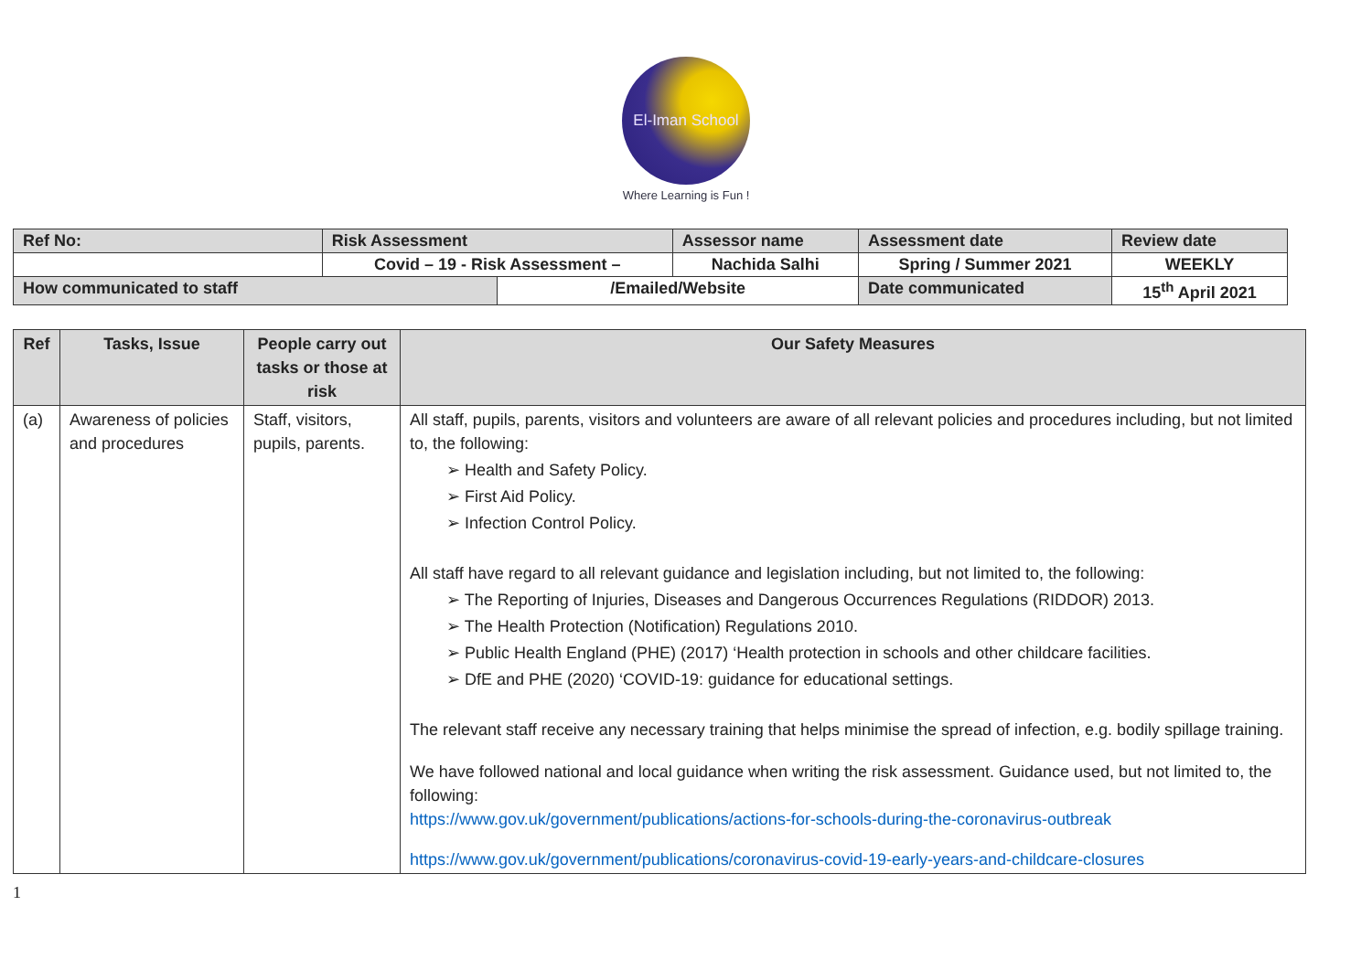El-Iman School
Where Learning is Fun !
| Ref No: | Risk Assessment | | Assessor name | Assessment date | Review date |
| | Covid – 19 - Risk Assessment – | | Nachida Salhi | Spring / Summer 2021 | WEEKLY |
| How communicated to staff | | /Emailed/Website | | Date communicated | 15<sup>th</sup> April 2021 |
| Ref | Tasks, Issue | People carry out tasks or those at risk | Our Safety Measures |
| --- | --- | --- | --- |
| (a) | Awareness of policies and procedures | Staff, visitors, pupils, parents. | All staff, pupils, parents, visitors and volunteers are aware of all relevant policies and procedures including, but not limited to, the following: ➢ Health and Safety Policy. ➢ First Aid Policy. ➢ Infection Control Policy. All staff have regard to all relevant guidance and legislation including, but not limited to, the following: ➢ The Reporting of Injuries, Diseases and Dangerous Occurrences Regulations (RIDDOR) 2013. ➢ The Health Protection (Notification) Regulations 2010. ➢ Public Health England (PHE) (2017) ‘Health protection in schools and other childcare facilities. ➢ DfE and PHE (2020) ‘COVID-19: guidance for educational settings. The relevant staff receive any necessary training that helps minimise the spread of infection, e.g. bodily spillage training. We have followed national and local guidance when writing the risk assessment. Guidance used, but not limited to, the following: https://www.gov.uk/government/publications/actions-for-schools-during-the-coronavirus-outbreak https://www.gov.uk/government/publications/coronavirus-covid-19-early-years-and-childcare-closures |
1